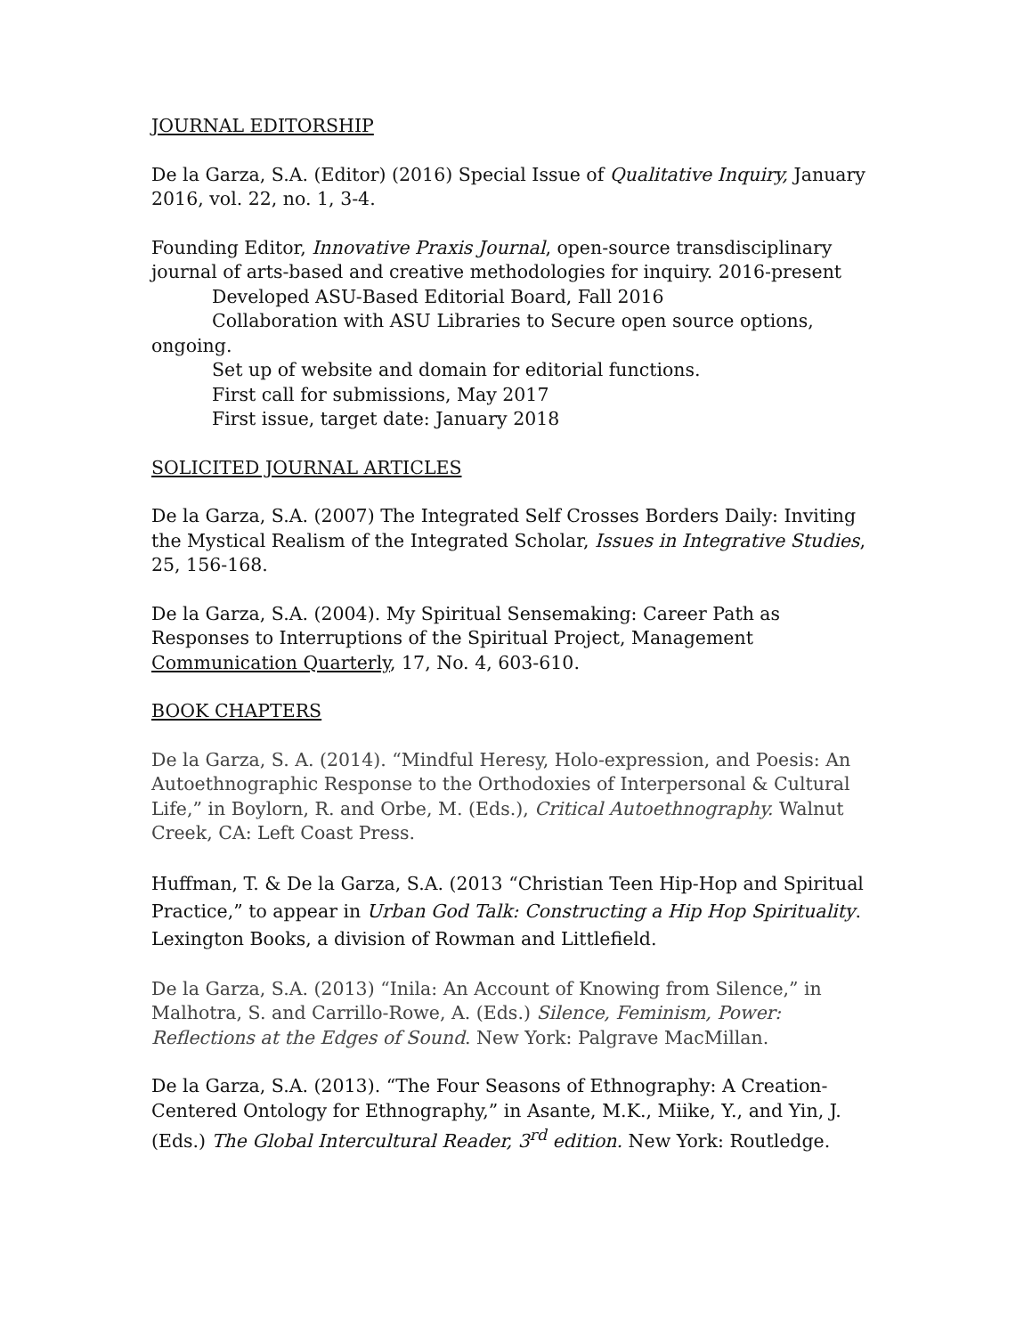JOURNAL EDITORSHIP
De la Garza, S.A. (Editor) (2016) Special Issue of Qualitative Inquiry, January 2016, vol. 22, no. 1, 3-4.
Founding Editor, Innovative Praxis Journal, open-source transdisciplinary journal of arts-based and creative methodologies for inquiry. 2016-present
Developed ASU-Based Editorial Board, Fall 2016
Collaboration with ASU Libraries to Secure open source options, ongoing.
Set up of website and domain for editorial functions.
First call for submissions, May 2017
First issue, target date: January 2018
SOLICITED JOURNAL ARTICLES
De la Garza, S.A. (2007) The Integrated Self Crosses Borders Daily: Inviting the Mystical Realism of the Integrated Scholar, Issues in Integrative Studies, 25, 156-168.
De la Garza, S.A. (2004). My Spiritual Sensemaking: Career Path as Responses to Interruptions of the Spiritual Project, Management Communication Quarterly, 17, No. 4, 603-610.
BOOK CHAPTERS
De la Garza, S. A. (2014). “Mindful Heresy, Holo-expression, and Poesis: An Autoethnographic Response to the Orthodoxies of Interpersonal & Cultural Life,” in Boylorn, R. and Orbe, M. (Eds.), Critical Autoethnography. Walnut Creek, CA: Left Coast Press.
Huffman, T. & De la Garza, S.A. (2013 “Christian Teen Hip-Hop and Spiritual Practice,” to appear in Urban God Talk: Constructing a Hip Hop Spirituality. Lexington Books, a division of Rowman and Littlefield.
De la Garza, S.A. (2013) “Inila: An Account of Knowing from Silence,” in Malhotra, S. and Carrillo-Rowe, A. (Eds.) Silence, Feminism, Power: Reflections at the Edges of Sound. New York: Palgrave MacMillan.
De la Garza, S.A. (2013). “The Four Seasons of Ethnography: A Creation-Centered Ontology for Ethnography,” in Asante, M.K., Miike, Y., and Yin, J. (Eds.) The Global Intercultural Reader, 3<sup>rd</sup> edition. New York: Routledge.